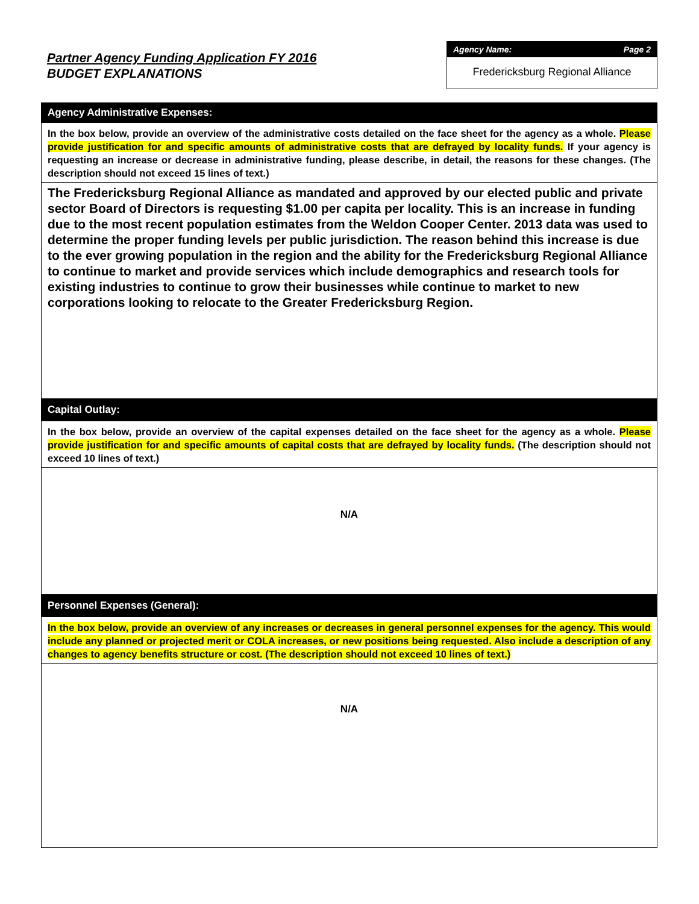Partner Agency Funding Application FY 2016
BUDGET EXPLANATIONS
Agency Name: Page 2
Fredericksburg Regional Alliance
Agency Administrative Expenses:
In the box below, provide an overview of the administrative costs detailed on the face sheet for the agency as a whole. Please provide justification for and specific amounts of administrative costs that are defrayed by locality funds. If your agency is requesting an increase or decrease in administrative funding, please describe, in detail, the reasons for these changes. (The description should not exceed 15 lines of text.)
The Fredericksburg Regional Alliance as mandated and approved by our elected public and private sector Board of Directors is requesting $1.00 per capita per locality. This is an increase in funding due to the most recent population estimates from the Weldon Cooper Center. 2013 data was used to determine the proper funding levels per public jurisdiction. The reason behind this increase is due to the ever growing population in the region and the ability for the Fredericksburg Regional Alliance to continue to market and provide services which include demographics and research tools for existing industries to continue to grow their businesses while continue to market to new corporations looking to relocate to the Greater Fredericksburg Region.
Capital Outlay:
In the box below, provide an overview of the capital expenses detailed on the face sheet for the agency as a whole. Please provide justification for and specific amounts of capital costs that are defrayed by locality funds. (The description should not exceed 10 lines of text.)
N/A
Personnel Expenses (General):
In the box below, provide an overview of any increases or decreases in general personnel expenses for the agency. This would include any planned or projected merit or COLA increases, or new positions being requested. Also include a description of any changes to agency benefits structure or cost. (The description should not exceed 10 lines of text.)
N/A